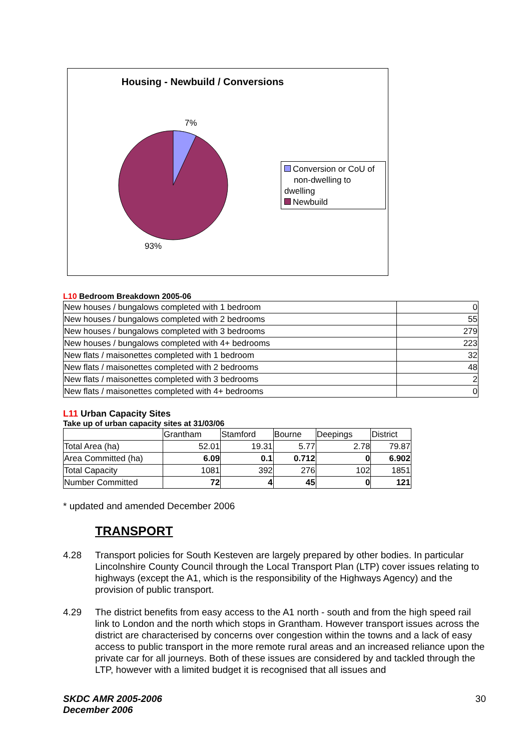Housing - Newbuild / Conversions
7%
93%
Conversion or CoU of
non-dwelling to dwelling
Newbuild
L10 Bedroom Breakdown 2005-06
| New houses / bungalows completed with 1 bedroom | 0 |
| New houses / bungalows completed with 2 bedrooms | 55 |
| New houses / bungalows completed with 3 bedrooms | 279 |
| New houses / bungalows completed with 4+ bedrooms | 223 |
| New flats / maisonettes completed with 1 bedroom | 32 |
| New flats / maisonettes completed with 2 bedrooms | 48 |
| New flats / maisonettes completed with 3 bedrooms | 2 |
| New flats / maisonettes completed with 4+ bedrooms | 0 |
L11 Urban Capacity Sites
Take up of urban capacity sites at 31/03/06
| | Grantham | Stamford | Bourne | Deepings | District |
| Total Area (ha) | 52.01 | 19.31 | 5.77 | 2.78 | 79.87 |
| Area Committed (ha) | 6.09 | 0.1 | 0.712 | 0 | 6.902 |
| Total Capacity | 1081 | 392 | 276 | 102 | 1851 |
| Number Committed | 72 | 4 | 45 | 0 | 121 |
* updated and amended December 2006
TRANSPORT
4.28 Transport policies for South Kesteven are largely prepared by other bodies. In particular Lincolnshire County Council through the Local Transport Plan (LTP) cover issues relating to highways (except the A1, which is the responsibility of the Highways Agency) and the provision of public transport.
4.29 The district benefits from easy access to the A1 north - south and from the high speed rail link to London and the north which stops in Grantham. However transport issues across the district are characterised by concerns over congestion within the towns and a lack of easy access to public transport in the more remote rural areas and an increased reliance upon the private car for all journeys. Both of these issues are considered by and tackled through the LTP, however with a limited budget it is recognised that all issues and
SKDC AMR 2005-2006
December 2006 30